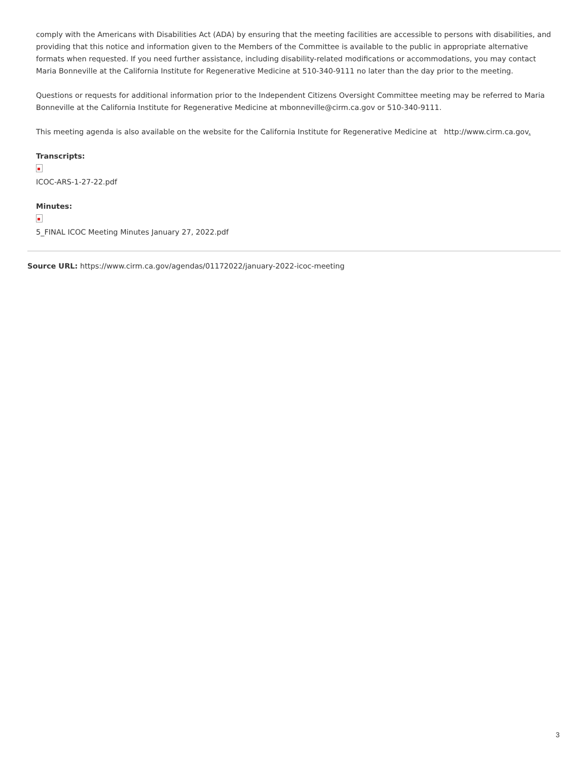comply with the Americans with Disabilities Act (ADA) by ensuring that the meeting facilities are accessible to persons with disabilities, and providing that this notice and information given to the Members of the Committee is available to the public in appropriate alternative formats when requested. If you need further assistance, including disability-related modifications or accommodations, you may contact Maria Bonneville at the California Institute for Regenerative Medicine at 510-340-9111 no later than the day prior to the meeting.
Questions or requests for additional information prior to the Independent Citizens Oversight Committee meeting may be referred to Maria Bonneville at the California Institute for Regenerative Medicine at mbonneville@cirm.ca.gov or 510-340-9111.
This meeting agenda is also available on the website for the California Institute for Regenerative Medicine at http://www.cirm.ca.gov.
Transcripts:
ICOC-ARS-1-27-22.pdf
Minutes:
5_FINAL ICOC Meeting Minutes January 27, 2022.pdf
Source URL: https://www.cirm.ca.gov/agendas/01172022/january-2022-icoc-meeting
3